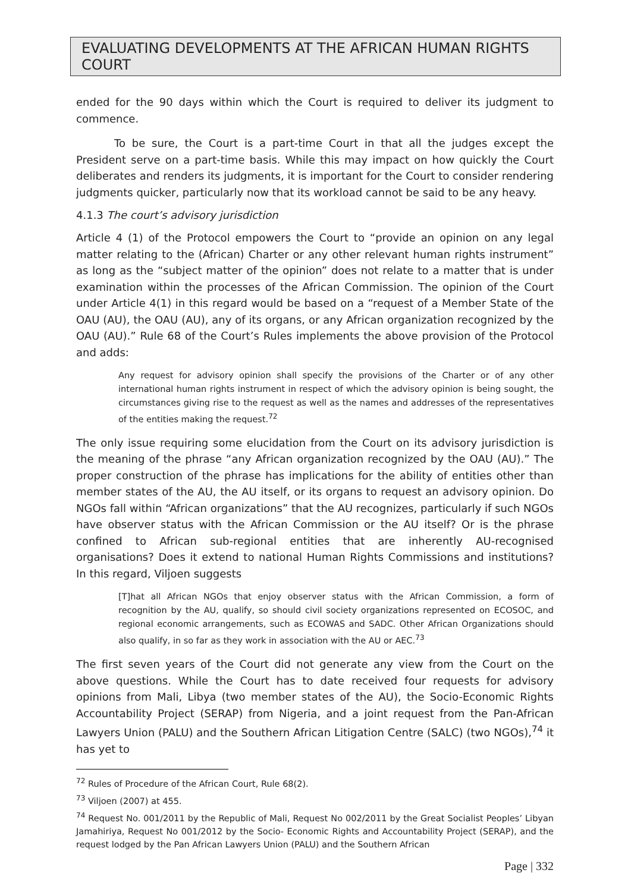EVALUATING DEVELOPMENTS AT THE AFRICAN HUMAN RIGHTS COURT
ended for the 90 days within which the Court is required to deliver its judgment to commence.
To be sure, the Court is a part-time Court in that all the judges except the President serve on a part-time basis. While this may impact on how quickly the Court deliberates and renders its judgments, it is important for the Court to consider rendering judgments quicker, particularly now that its workload cannot be said to be any heavy.
4.1.3 The court’s advisory jurisdiction
Article 4 (1) of the Protocol empowers the Court to “provide an opinion on any legal matter relating to the (African) Charter or any other relevant human rights instrument” as long as the “subject matter of the opinion” does not relate to a matter that is under examination within the processes of the African Commission. The opinion of the Court under Article 4(1) in this regard would be based on a “request of a Member State of the OAU (AU), the OAU (AU), any of its organs, or any African organization recognized by the OAU (AU).” Rule 68 of the Court’s Rules implements the above provision of the Protocol and adds:
Any request for advisory opinion shall specify the provisions of the Charter or of any other international human rights instrument in respect of which the advisory opinion is being sought, the circumstances giving rise to the request as well as the names and addresses of the representatives of the entities making the request.<sup>72</sup>
The only issue requiring some elucidation from the Court on its advisory jurisdiction is the meaning of the phrase “any African organization recognized by the OAU (AU).” The proper construction of the phrase has implications for the ability of entities other than member states of the AU, the AU itself, or its organs to request an advisory opinion. Do NGOs fall within “African organizations” that the AU recognizes, particularly if such NGOs have observer status with the African Commission or the AU itself? Or is the phrase confined to African sub-regional entities that are inherently AU-recognised organisations? Does it extend to national Human Rights Commissions and institutions? In this regard, Viljoen suggests
[T]hat all African NGOs that enjoy observer status with the African Commission, a form of recognition by the AU, qualify, so should civil society organizations represented on ECOSOC, and regional economic arrangements, such as ECOWAS and SADC. Other African Organizations should also qualify, in so far as they work in association with the AU or AEC.<sup>73</sup>
The first seven years of the Court did not generate any view from the Court on the above questions. While the Court has to date received four requests for advisory opinions from Mali, Libya (two member states of the AU), the Socio-Economic Rights Accountability Project (SERAP) from Nigeria, and a joint request from the Pan-African Lawyers Union (PALU) and the Southern African Litigation Centre (SALC) (two NGOs),<sup>74</sup> it has yet to
<sup>72</sup> Rules of Procedure of the African Court, Rule 68(2).
<sup>73</sup> Viljoen (2007) at 455.
<sup>74</sup> Request No. 001/2011 by the Republic of Mali, Request No 002/2011 by the Great Socialist Peoples’ Libyan Jamahiriya, Request No 001/2012 by the Socio- Economic Rights and Accountability Project (SERAP), and the request lodged by the Pan African Lawyers Union (PALU) and the Southern African
Page | 332